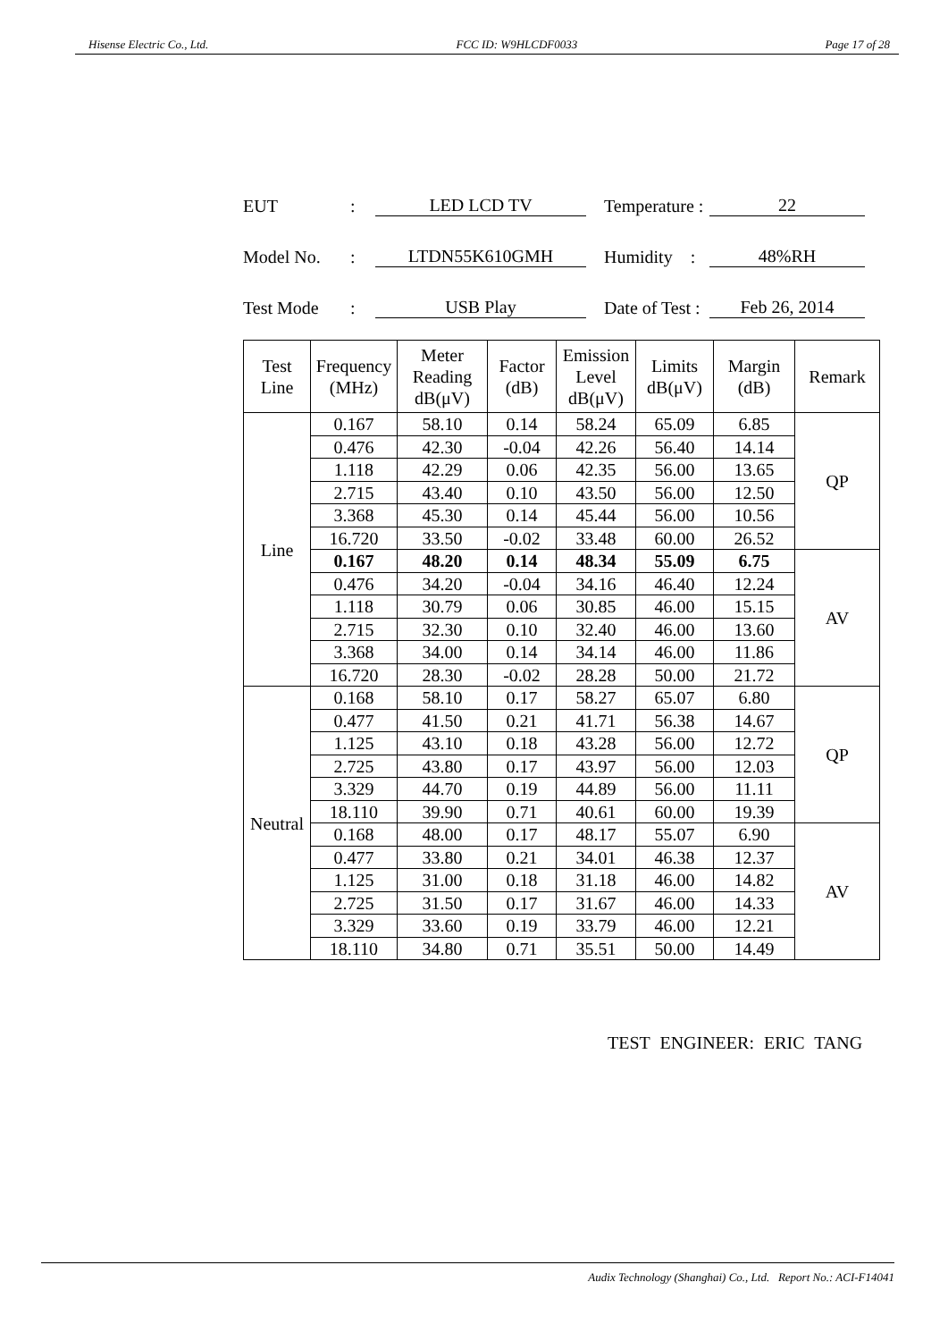Hisense Electric Co., Ltd. FCC ID: W9HLCDF0033 Page 17 of 28
EUT: LED LCD TV Temperature : 22
Model No.: LTDN55K610GMH Humidity : 48%RH
Test Mode: USB Play Date of Test : Feb 26, 2014
| Test Line | Frequency (MHz) | Meter Reading dB(μV) | Factor (dB) | Emission Level dB(μV) | Limits dB(μV) | Margin (dB) | Remark |
| --- | --- | --- | --- | --- | --- | --- | --- |
| Line | 0.167 | 58.10 | 0.14 | 58.24 | 65.09 | 6.85 | QP |
| | 0.476 | 42.30 | -0.04 | 42.26 | 56.40 | 14.14 | |
| | 1.118 | 42.29 | 0.06 | 42.35 | 56.00 | 13.65 | |
| | 2.715 | 43.40 | 0.10 | 43.50 | 56.00 | 12.50 | |
| | 3.368 | 45.30 | 0.14 | 45.44 | 56.00 | 10.56 | |
| | 16.720 | 33.50 | -0.02 | 33.48 | 60.00 | 26.52 | |
| | 0.167 | 48.20 | 0.14 | 48.34 | 55.09 | 6.75 | AV |
| | 0.476 | 34.20 | -0.04 | 34.16 | 46.40 | 12.24 | |
| | 1.118 | 30.79 | 0.06 | 30.85 | 46.00 | 15.15 | |
| | 2.715 | 32.30 | 0.10 | 32.40 | 46.00 | 13.60 | |
| | 3.368 | 34.00 | 0.14 | 34.14 | 46.00 | 11.86 | |
| | 16.720 | 28.30 | -0.02 | 28.28 | 50.00 | 21.72 | |
| Neutral | 0.168 | 58.10 | 0.17 | 58.27 | 65.07 | 6.80 | QP |
| | 0.477 | 41.50 | 0.21 | 41.71 | 56.38 | 14.67 | |
| | 1.125 | 43.10 | 0.18 | 43.28 | 56.00 | 12.72 | |
| | 2.725 | 43.80 | 0.17 | 43.97 | 56.00 | 12.03 | |
| | 3.329 | 44.70 | 0.19 | 44.89 | 56.00 | 11.11 | |
| | 18.110 | 39.90 | 0.71 | 40.61 | 60.00 | 19.39 | |
| | 0.168 | 48.00 | 0.17 | 48.17 | 55.07 | 6.90 | AV |
| | 0.477 | 33.80 | 0.21 | 34.01 | 46.38 | 12.37 | |
| | 1.125 | 31.00 | 0.18 | 31.18 | 46.00 | 14.82 | |
| | 2.725 | 31.50 | 0.17 | 31.67 | 46.00 | 14.33 | |
| | 3.329 | 33.60 | 0.19 | 33.79 | 46.00 | 12.21 | |
| | 18.110 | 34.80 | 0.71 | 35.51 | 50.00 | 14.49 | |
TEST ENGINEER: ERIC TANG
Audix Technology (Shanghai) Co., Ltd. Report No.: ACI-F14041